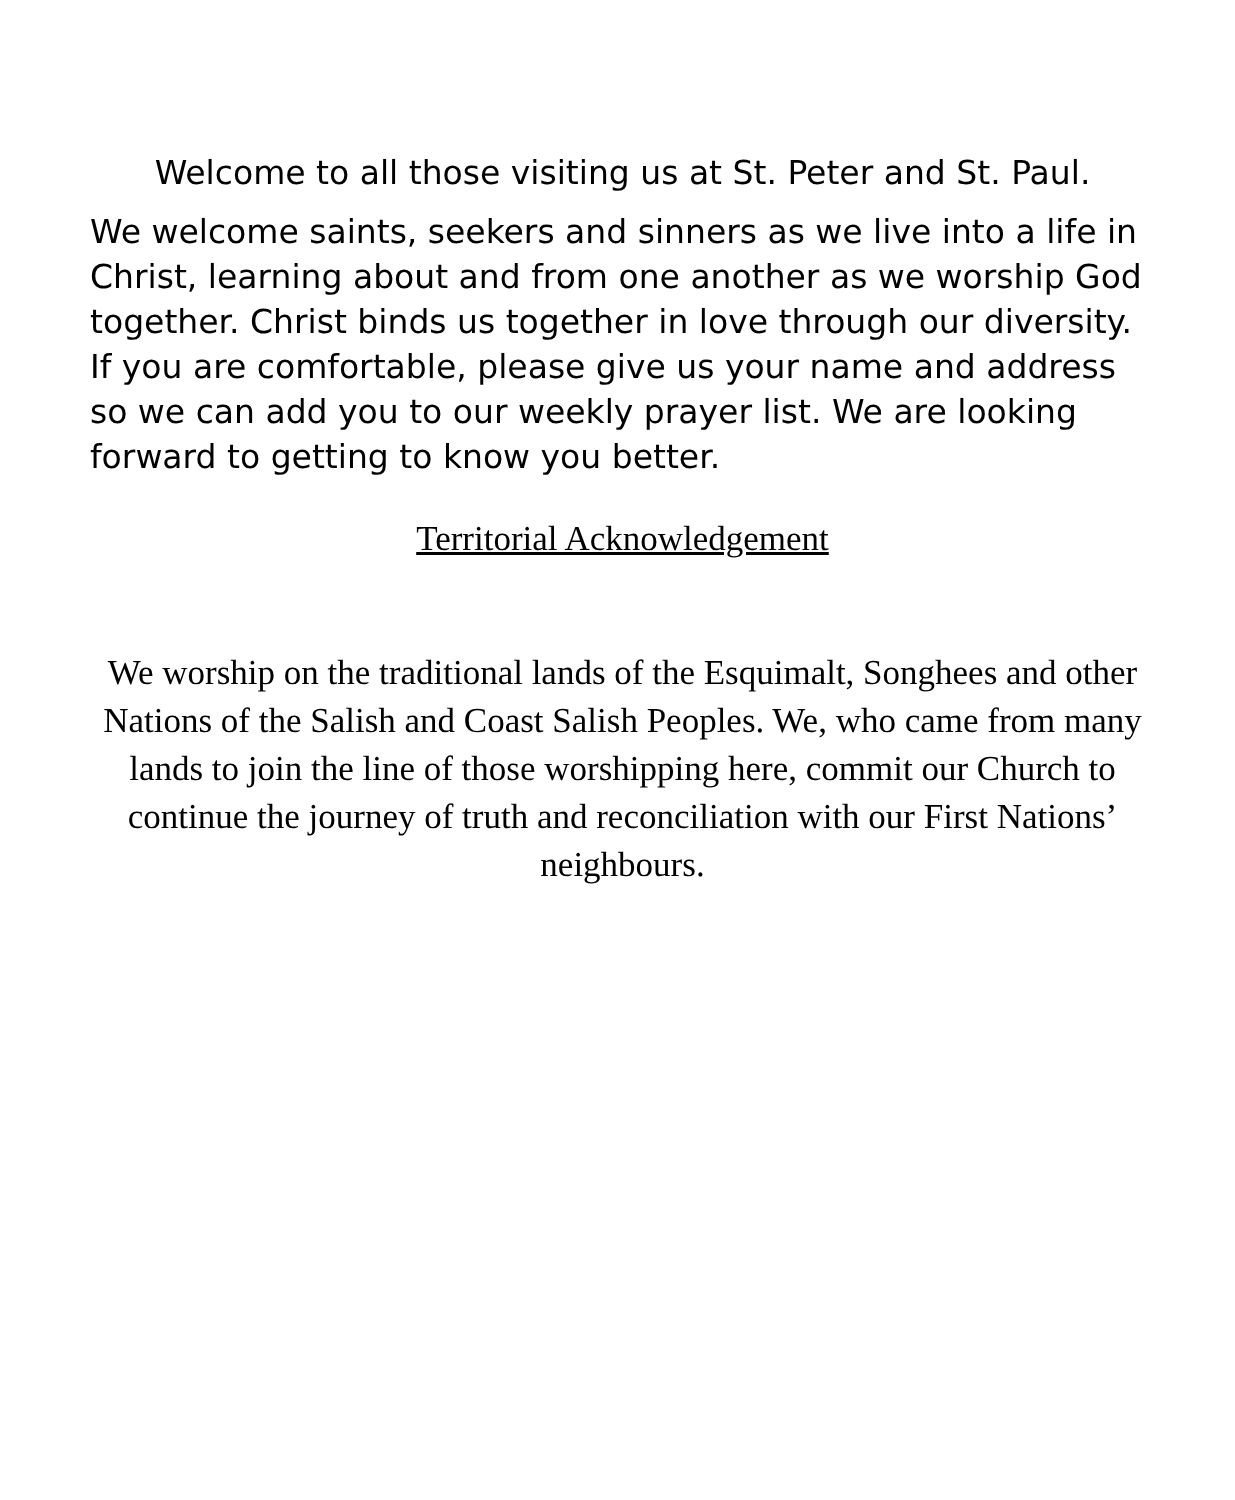Welcome to all those visiting us at St. Peter and St. Paul.
We welcome saints, seekers and sinners as we live into a life in Christ, learning about and from one another as we worship God together. Christ binds us together in love through our diversity. If you are comfortable, please give us your name and address so we can add you to our weekly prayer list. We are looking forward to getting to know you better.
Territorial Acknowledgement
We worship on the traditional lands of the Esquimalt, Songhees and other Nations of the Salish and Coast Salish Peoples. We, who came from many lands to join the line of those worshipping here, commit our Church to continue the journey of truth and reconciliation with our First Nations’ neighbours.